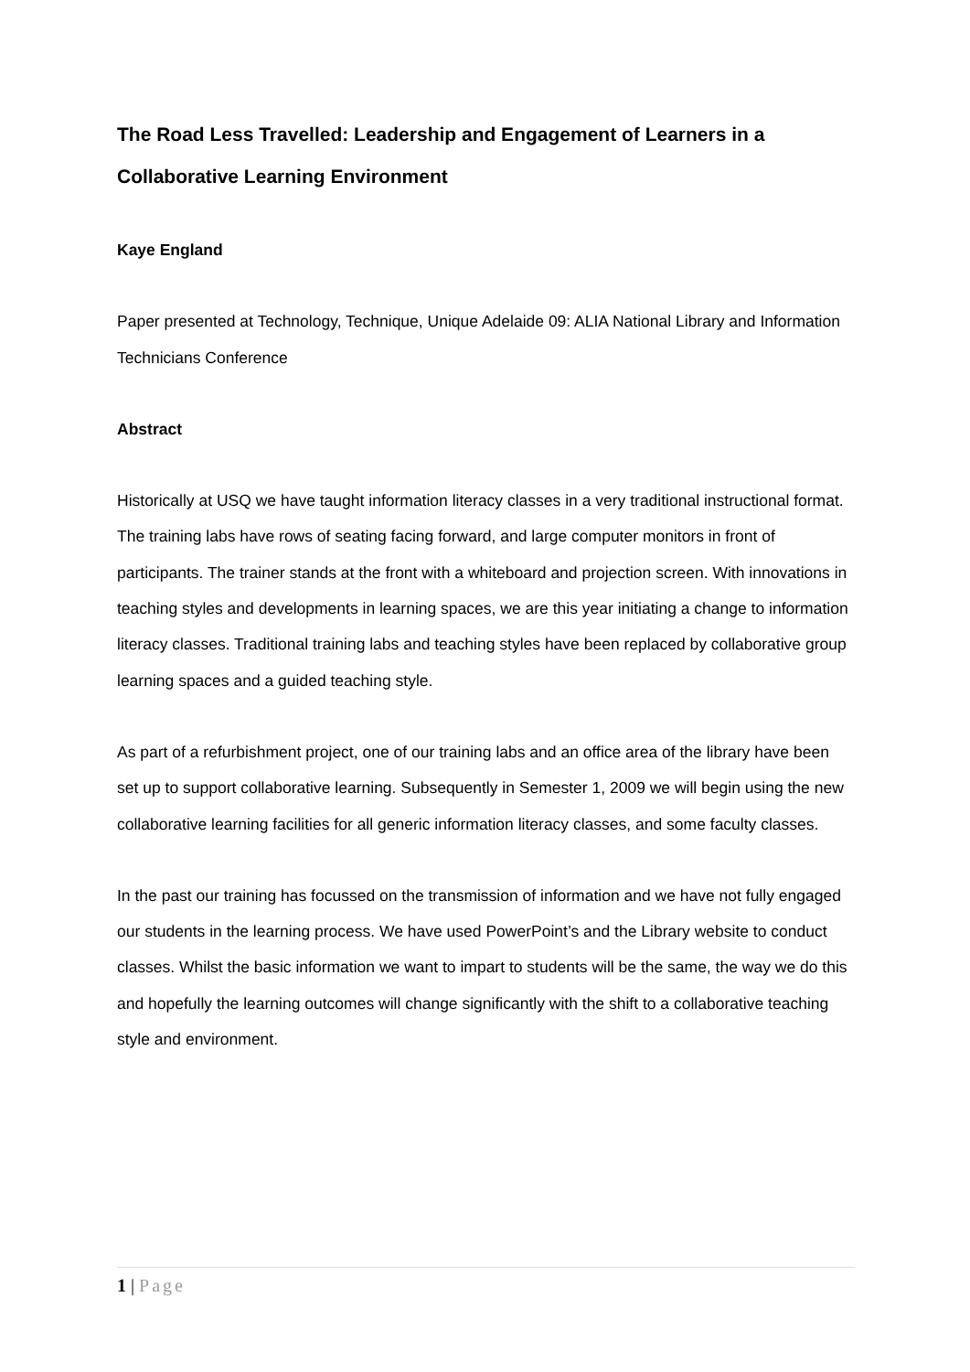The Road Less Travelled: Leadership and Engagement of Learners in a Collaborative Learning Environment
Kaye England
Paper presented at Technology, Technique, Unique Adelaide 09: ALIA National Library and Information Technicians Conference
Abstract
Historically at USQ we have taught information literacy classes in a very traditional instructional format. The training labs have rows of seating facing forward, and large computer monitors in front of participants. The trainer stands at the front with a whiteboard and projection screen. With innovations in teaching styles and developments in learning spaces, we are this year initiating a change to information literacy classes. Traditional training labs and teaching styles have been replaced by collaborative group learning spaces and a guided teaching style.
As part of a refurbishment project, one of our training labs and an office area of the library have been set up to support collaborative learning. Subsequently in Semester 1, 2009 we will begin using the new collaborative learning facilities for all generic information literacy classes, and some faculty classes.
In the past our training has focussed on the transmission of information and we have not fully engaged our students in the learning process. We have used PowerPoint’s and the Library website to conduct classes. Whilst the basic information we want to impart to students will be the same, the way we do this and hopefully the learning outcomes will change significantly with the shift to a collaborative teaching style and environment.
1 | Page